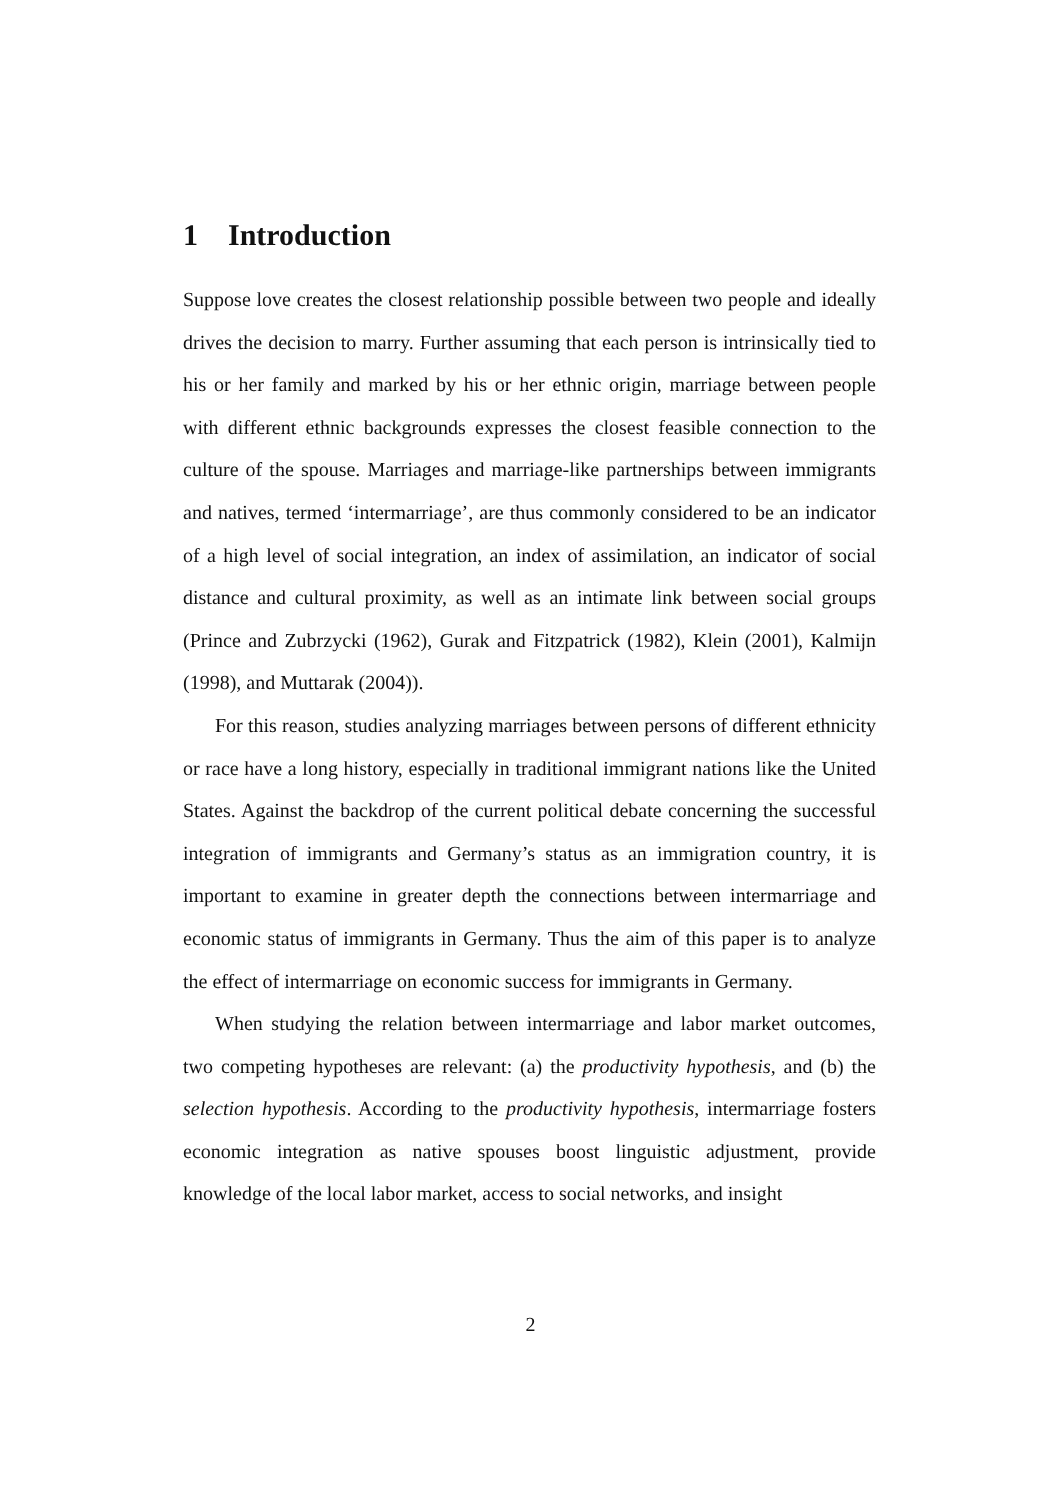1 Introduction
Suppose love creates the closest relationship possible between two people and ideally drives the decision to marry. Further assuming that each person is intrinsically tied to his or her family and marked by his or her ethnic origin, marriage between people with different ethnic backgrounds expresses the closest feasible connection to the culture of the spouse. Marriages and marriage-like partnerships between immigrants and natives, termed ‘intermarriage’, are thus commonly considered to be an indicator of a high level of social integration, an index of assimilation, an indicator of social distance and cultural proximity, as well as an intimate link between social groups (Prince and Zubrzycki (1962), Gurak and Fitzpatrick (1982), Klein (2001), Kalmijn (1998), and Muttarak (2004)).
For this reason, studies analyzing marriages between persons of different ethnicity or race have a long history, especially in traditional immigrant nations like the United States. Against the backdrop of the current political debate concerning the successful integration of immigrants and Germany’s status as an immigration country, it is important to examine in greater depth the connections between intermarriage and economic status of immigrants in Germany. Thus the aim of this paper is to analyze the effect of intermarriage on economic success for immigrants in Germany.
When studying the relation between intermarriage and labor market outcomes, two competing hypotheses are relevant: (a) the productivity hypothesis, and (b) the selection hypothesis. According to the productivity hypothesis, intermarriage fosters economic integration as native spouses boost linguistic adjustment, provide knowledge of the local labor market, access to social networks, and insight
2